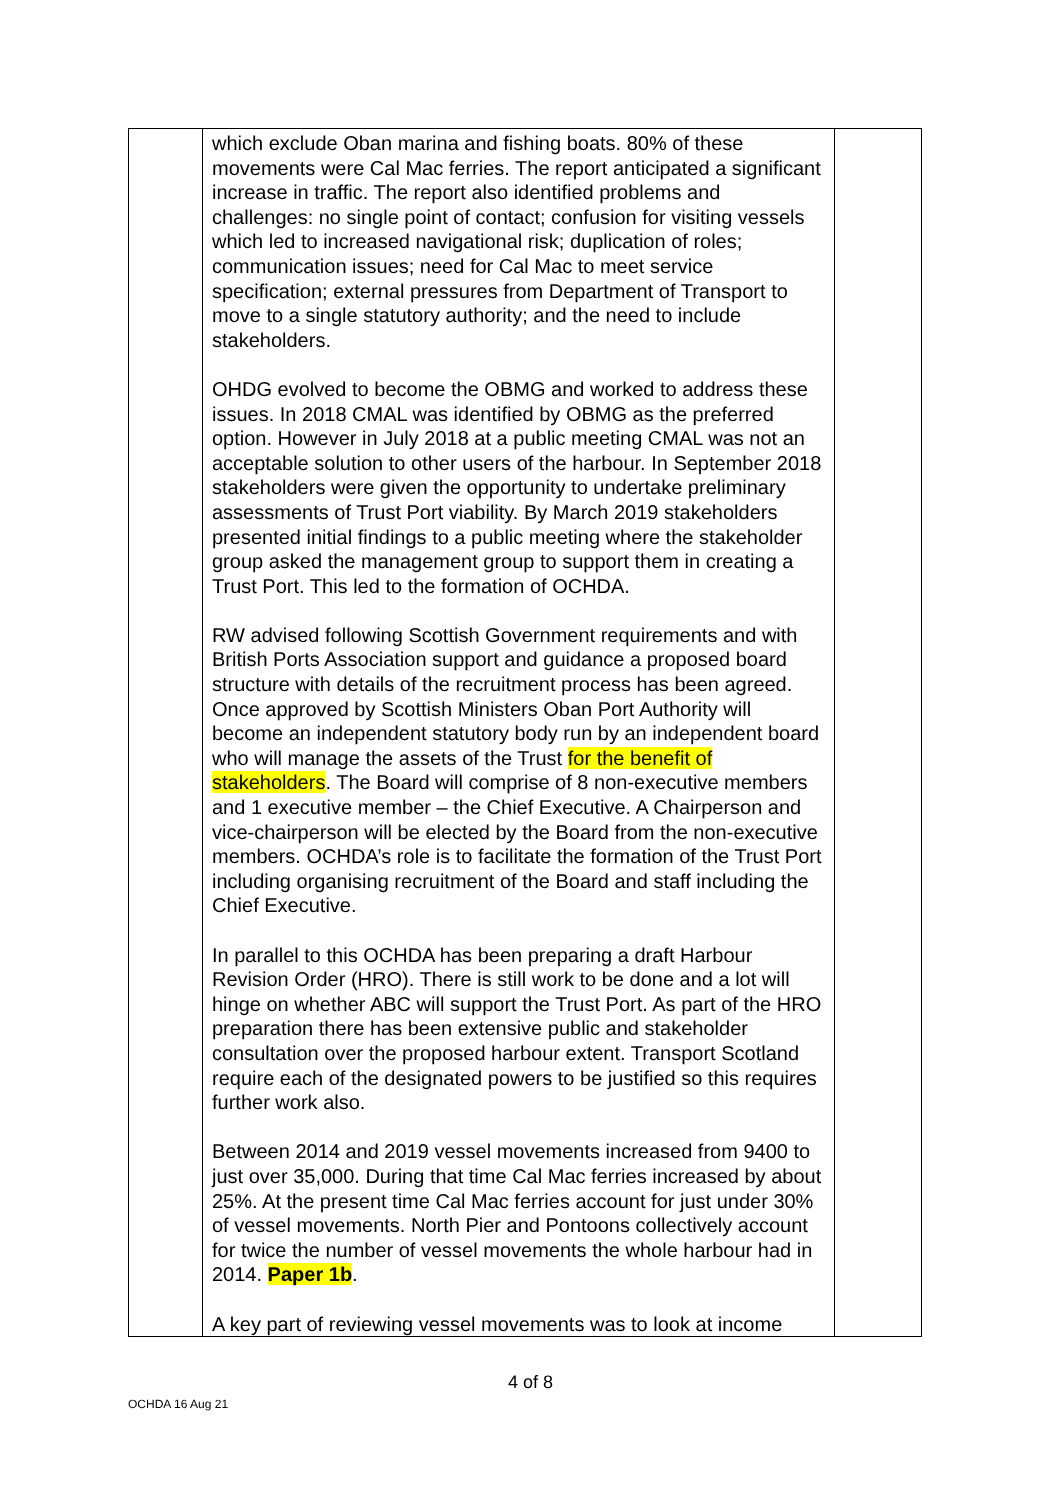| | which exclude Oban marina and fishing boats. 80% of these movements were Cal Mac ferries. The report anticipated a significant increase in traffic. The report also identified problems and challenges: no single point of contact; confusion for visiting vessels which led to increased navigational risk; duplication of roles; communication issues; need for Cal Mac to meet service specification; external pressures from Department of Transport to move to a single statutory authority; and the need to include stakeholders. OHDG evolved to become the OBMG and worked to address these issues. In 2018 CMAL was identified by OBMG as the preferred option. However in July 2018 at a public meeting CMAL was not an acceptable solution to other users of the harbour. In September 2018 stakeholders were given the opportunity to undertake preliminary assessments of Trust Port viability. By March 2019 stakeholders presented initial findings to a public meeting where the stakeholder group asked the management group to support them in creating a Trust Port. This led to the formation of OCHDA. RW advised following Scottish Government requirements and with British Ports Association support and guidance a proposed board structure with details of the recruitment process has been agreed. Once approved by Scottish Ministers Oban Port Authority will become an independent statutory body run by an independent board who will manage the assets of the Trust for the benefit of stakeholders . The Board will comprise of 8 non-executive members and 1 executive member – the Chief Executive. A Chairperson and vice-chairperson will be elected by the Board from the non-executive members. OCHDA’s role is to facilitate the formation of the Trust Port including organising recruitment of the Board and staff including the Chief Executive. In parallel to this OCHDA has been preparing a draft Harbour Revision Order (HRO). There is still work to be done and a lot will hinge on whether ABC will support the Trust Port. As part of the HRO preparation there has been extensive public and stakeholder consultation over the proposed harbour extent. Transport Scotland require each of the designated powers to be justified so this requires further work also. Between 2014 and 2019 vessel movements increased from 9400 to just over 35,000. During that time Cal Mac ferries increased by about 25%. At the present time Cal Mac ferries account for just under 30% of vessel movements. North Pier and Pontoons collectively account for twice the number of vessel movements the whole harbour had in 2014. Paper 1b . A key part of reviewing vessel movements was to look at income | |
4 of 8
OCHDA 16 Aug 21